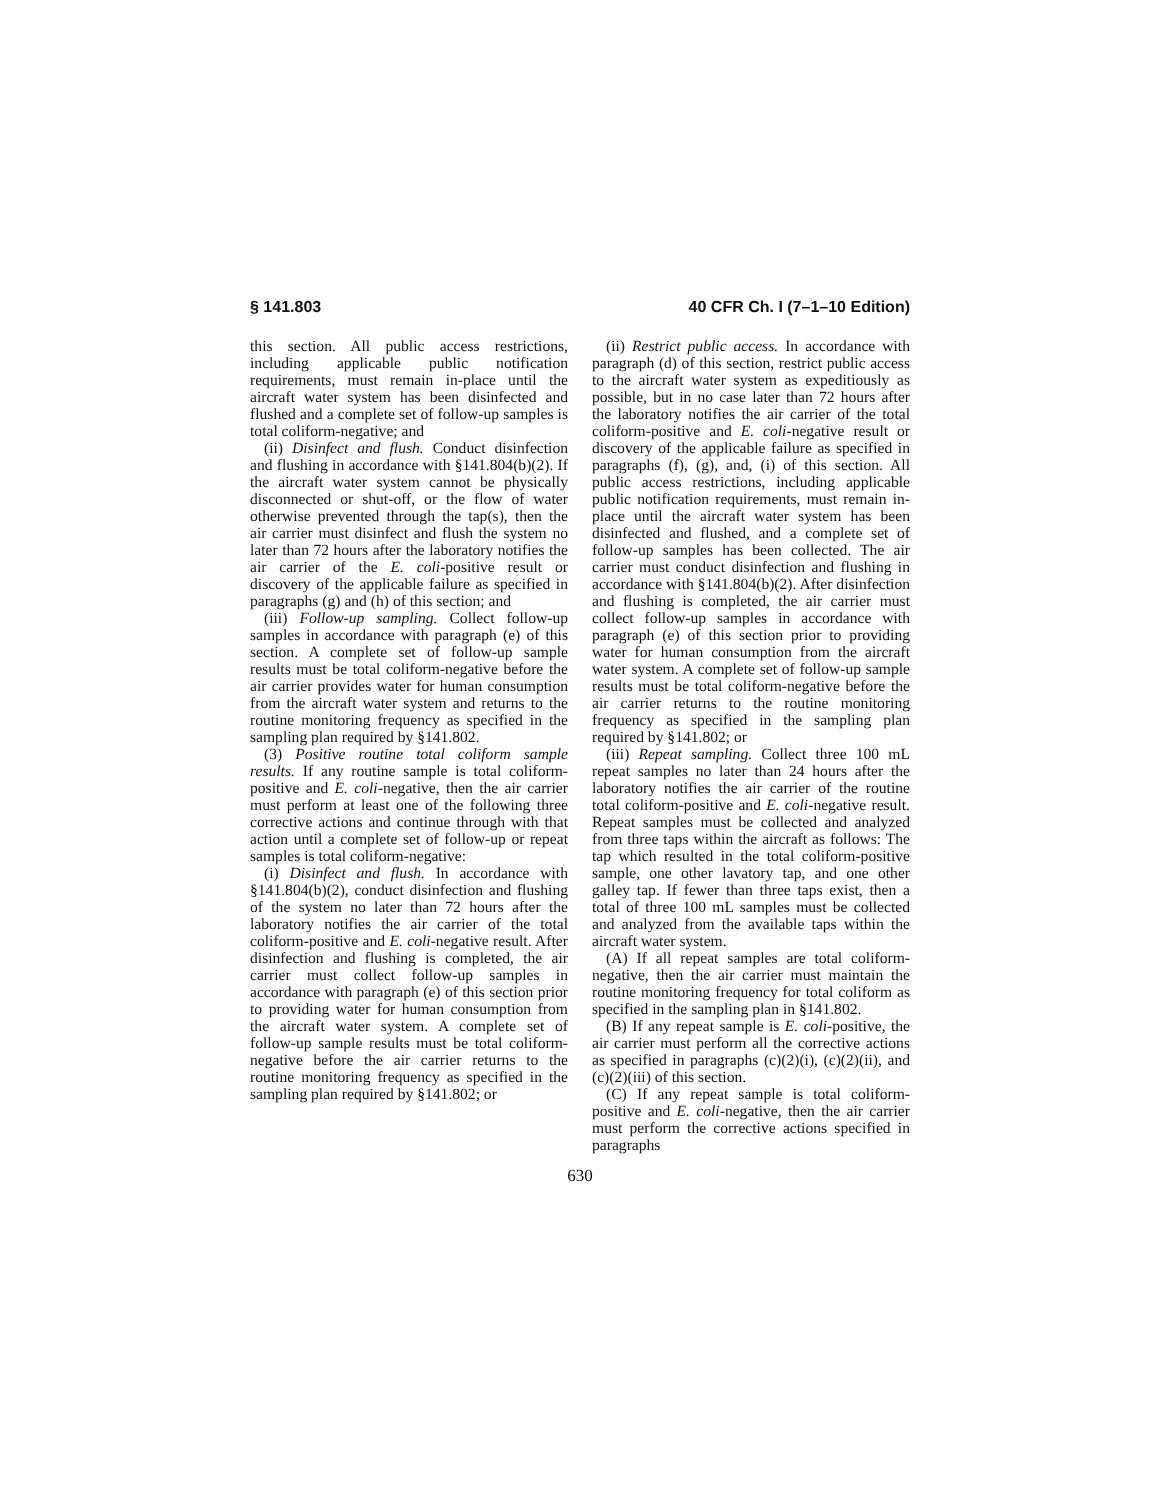§ 141.803 40 CFR Ch. I (7–1–10 Edition)
this section. All public access restrictions, including applicable public notification requirements, must remain in-place until the aircraft water system has been disinfected and flushed and a complete set of follow-up samples is total coliform-negative; and
(ii) Disinfect and flush. Conduct disinfection and flushing in accordance with §141.804(b)(2). If the aircraft water system cannot be physically disconnected or shut-off, or the flow of water otherwise prevented through the tap(s), then the air carrier must disinfect and flush the system no later than 72 hours after the laboratory notifies the air carrier of the E. coli-positive result or discovery of the applicable failure as specified in paragraphs (g) and (h) of this section; and
(iii) Follow-up sampling. Collect follow-up samples in accordance with paragraph (e) of this section. A complete set of follow-up sample results must be total coliform-negative before the air carrier provides water for human consumption from the aircraft water system and returns to the routine monitoring frequency as specified in the sampling plan required by §141.802.
(3) Positive routine total coliform sample results. If any routine sample is total coliform-positive and E. coli-negative, then the air carrier must perform at least one of the following three corrective actions and continue through with that action until a complete set of follow-up or repeat samples is total coliform-negative:
(i) Disinfect and flush. In accordance with §141.804(b)(2), conduct disinfection and flushing of the system no later than 72 hours after the laboratory notifies the air carrier of the total coliform-positive and E. coli-negative result. After disinfection and flushing is completed, the air carrier must collect follow-up samples in accordance with paragraph (e) of this section prior to providing water for human consumption from the aircraft water system. A complete set of follow-up sample results must be total coliform-negative before the air carrier returns to the routine monitoring frequency as specified in the sampling plan required by §141.802; or
(ii) Restrict public access. In accordance with paragraph (d) of this section, restrict public access to the aircraft water system as expeditiously as possible, but in no case later than 72 hours after the laboratory notifies the air carrier of the total coliform-positive and E. coli-negative result or discovery of the applicable failure as specified in paragraphs (f), (g), and, (i) of this section. All public access restrictions, including applicable public notification requirements, must remain in-place until the aircraft water system has been disinfected and flushed, and a complete set of follow-up samples has been collected. The air carrier must conduct disinfection and flushing in accordance with §141.804(b)(2). After disinfection and flushing is completed, the air carrier must collect follow-up samples in accordance with paragraph (e) of this section prior to providing water for human consumption from the aircraft water system. A complete set of follow-up sample results must be total coliform-negative before the air carrier returns to the routine monitoring frequency as specified in the sampling plan required by §141.802; or
(iii) Repeat sampling. Collect three 100 mL repeat samples no later than 24 hours after the laboratory notifies the air carrier of the routine total coliform-positive and E. coli-negative result. Repeat samples must be collected and analyzed from three taps within the aircraft as follows: The tap which resulted in the total coliform-positive sample, one other lavatory tap, and one other galley tap. If fewer than three taps exist, then a total of three 100 mL samples must be collected and analyzed from the available taps within the aircraft water system.
(A) If all repeat samples are total coliform-negative, then the air carrier must maintain the routine monitoring frequency for total coliform as specified in the sampling plan in §141.802.
(B) If any repeat sample is E. coli-positive, the air carrier must perform all the corrective actions as specified in paragraphs (c)(2)(i), (c)(2)(ii), and (c)(2)(iii) of this section.
(C) If any repeat sample is total coliform-positive and E. coli-negative, then the air carrier must perform the corrective actions specified in paragraphs
630